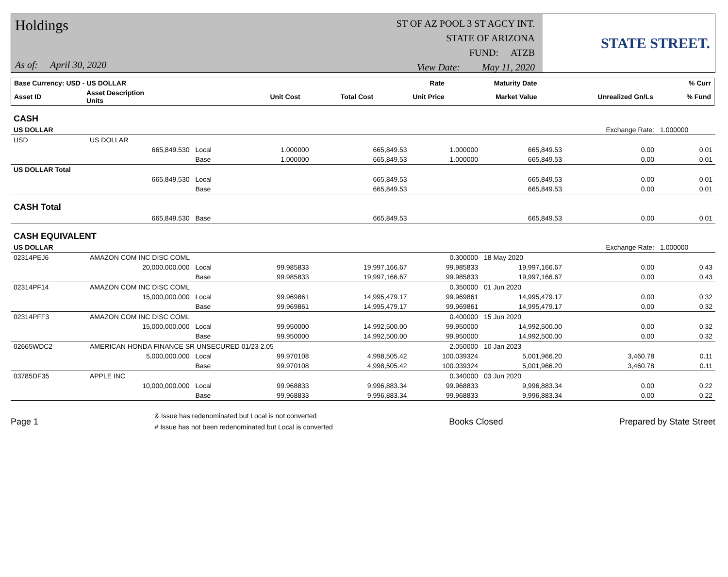Holdings
As of: April 30, 2020
ST OF AZ POOL 3 ST AGCY INT.
STATE OF ARIZONA
FUND: ATZB
View Date: May 11, 2020
STATE STREET.
| Base Currency: USD - US DOLLAR | | | | | Rate | Maturity Date | | % Curr |
| --- | --- | --- | --- | --- | --- | --- | --- | --- |
| Asset ID | Asset Description Units | | Unit Cost | Total Cost | Unit Price | Market Value | Unrealized Gn/Ls | % Fund |
| CASH | | | | | | | | |
| US DOLLAR | | | | | | | Exchange Rate: | 1.000000 |
| USD | US DOLLAR | | | | | | | |
| | 665,849.530 | Local | 1.000000 | 665,849.53 | 1.000000 | 665,849.53 | 0.00 | 0.01 |
| | | Base | 1.000000 | 665,849.53 | 1.000000 | 665,849.53 | 0.00 | 0.01 |
| US DOLLAR Total | | | | | | | | |
| | 665,849.530 | Local | | 665,849.53 | | 665,849.53 | 0.00 | 0.01 |
| | | Base | | 665,849.53 | | 665,849.53 | 0.00 | 0.01 |
| CASH Total | | | | | | | | |
| | 665,849.530 | Base | | 665,849.53 | | 665,849.53 | 0.00 | 0.01 |
| CASH EQUIVALENT | | | | | | | | |
| US DOLLAR | | | | | | | Exchange Rate: | 1.000000 |
| 02314PEJ6 | AMAZON COM INC DISC COML | | | | 0.300000 | 18 May 2020 | | |
| | 20,000,000.000 | Local | 99.985833 | 19,997,166.67 | 99.985833 | 19,997,166.67 | 0.00 | 0.43 |
| | | Base | 99.985833 | 19,997,166.67 | 99.985833 | 19,997,166.67 | 0.00 | 0.43 |
| 02314PF14 | AMAZON COM INC DISC COML | | | | 0.350000 | 01 Jun 2020 | | |
| | 15,000,000.000 | Local | 99.969861 | 14,995,479.17 | 99.969861 | 14,995,479.17 | 0.00 | 0.32 |
| | | Base | 99.969861 | 14,995,479.17 | 99.969861 | 14,995,479.17 | 0.00 | 0.32 |
| 02314PFF3 | AMAZON COM INC DISC COML | | | | 0.400000 | 15 Jun 2020 | | |
| | 15,000,000.000 | Local | 99.950000 | 14,992,500.00 | 99.950000 | 14,992,500.00 | 0.00 | 0.32 |
| | | Base | 99.950000 | 14,992,500.00 | 99.950000 | 14,992,500.00 | 0.00 | 0.32 |
| 02665WDC2 | AMERICAN HONDA FINANCE SR UNSECURED 01/23 2.05 | | | | 2.050000 | 10 Jan 2023 | | |
| | 5,000,000.000 | Local | 99.970108 | 4,998,505.42 | 100.039324 | 5,001,966.20 | 3,460.78 | 0.11 |
| | | Base | 99.970108 | 4,998,505.42 | 100.039324 | 5,001,966.20 | 3,460.78 | 0.11 |
| 03785DF35 | APPLE INC | | | | 0.340000 | 03 Jun 2020 | | |
| | 10,000,000.000 | Local | 99.968833 | 9,996,883.34 | 99.968833 | 9,996,883.34 | 0.00 | 0.22 |
| | | Base | 99.968833 | 9,996,883.34 | 99.968833 | 9,996,883.34 | 0.00 | 0.22 |
Page 1 & Issue has redenominated but Local is not converted
# Issue has not been redenominated but Local is converted Books Closed Prepared by State Street